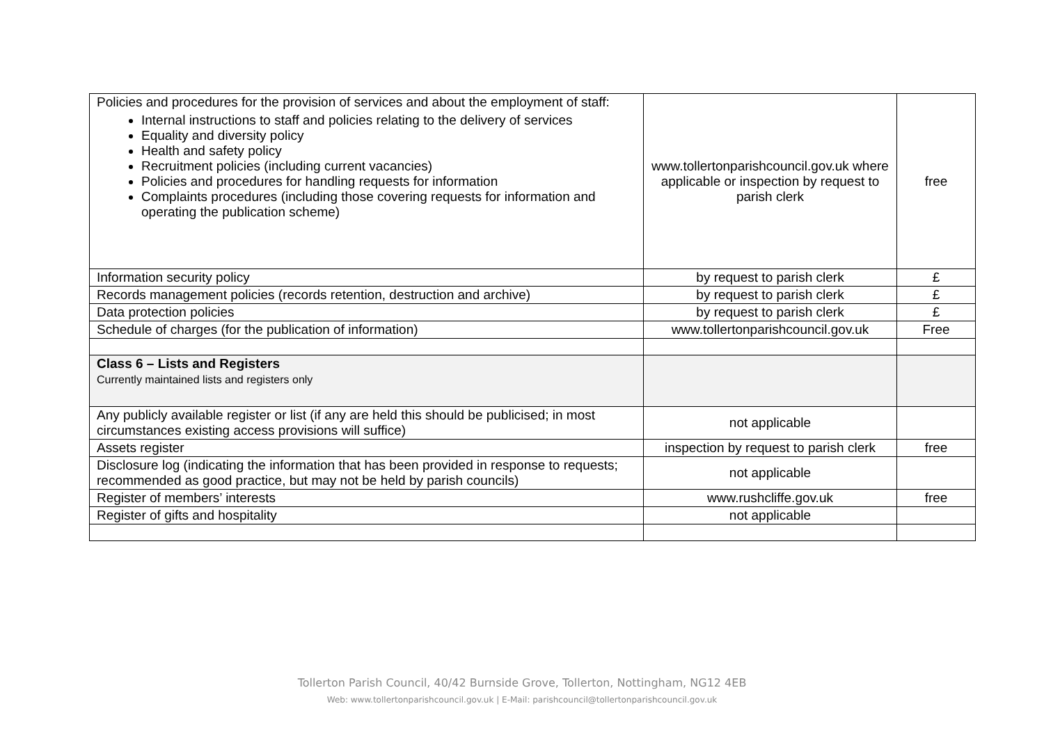| Policies and procedures for the provision of services and about the employment of staff: Internal instructions to staff and policies relating to the delivery of services Equality and diversity policy Health and safety policy Recruitment policies (including current vacancies) Policies and procedures for handling requests for information Complaints procedures (including those covering requests for information and operating the publication scheme) | www.tollertonparishcouncil.gov.uk where applicable or inspection by request to parish clerk | free |
| Information security policy | by request to parish clerk | £ |
| Records management policies (records retention, destruction and archive) | by request to parish clerk | £ |
| Data protection policies | by request to parish clerk | £ |
| Schedule of charges (for the publication of information) | www.tollertonparishcouncil.gov.uk | Free |
| Class 6 – Lists and Registers Currently maintained lists and registers only | | |
| Any publicly available register or list (if any are held this should be publicised; in most circumstances existing access provisions will suffice) | not applicable | |
| Assets register | inspection by request to parish clerk | free |
| Disclosure log (indicating the information that has been provided in response to requests; recommended as good practice, but may not be held by parish councils) | not applicable | |
| Register of members’ interests | www.rushcliffe.gov.uk | free |
| Register of gifts and hospitality | not applicable | |
Tollerton Parish Council, 40/42 Burnside Grove, Tollerton, Nottingham, NG12 4EB
Web: www.tollertonparishcouncil.gov.uk | E-Mail: parishcouncil@tollertonparishcouncil.gov.uk